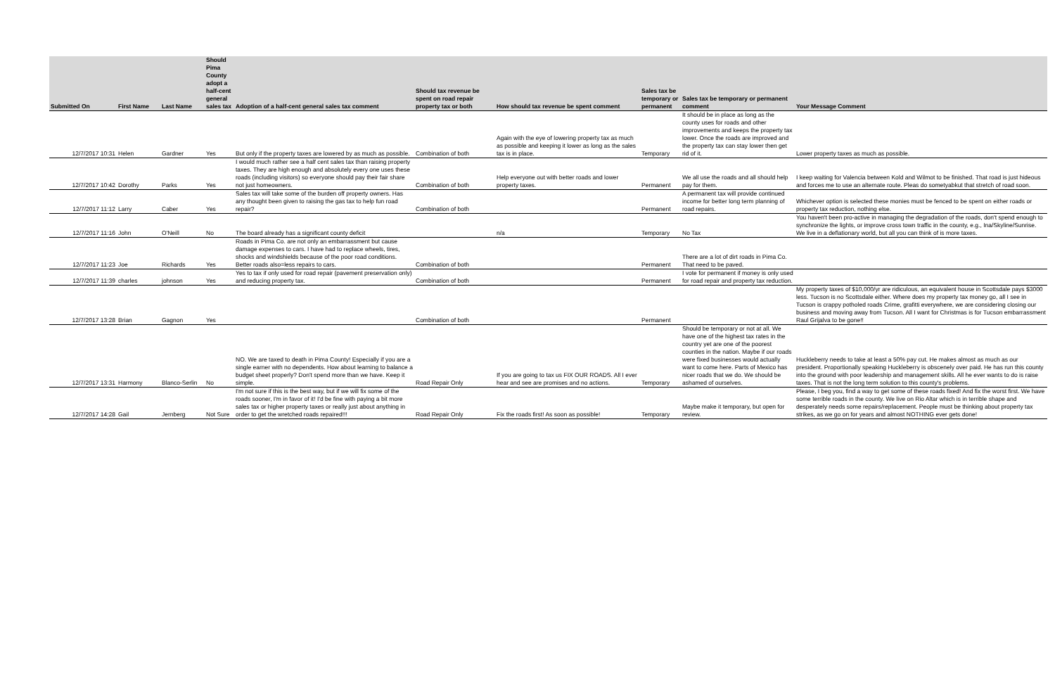| Submitted On | First Name | Last Name | Should Pima County adopt a half-cent general sales tax | Adoption of a half-cent general sales tax comment | Should tax revenue be spent on road repair property tax or both | How should tax revenue be spent comment | Sales tax be temporary or permanent | Sales tax be temporary or permanent comment | Your Message Comment |
| --- | --- | --- | --- | --- | --- | --- | --- | --- | --- |
| 12/7/2017 10:31 | Helen | Gardner | Yes | But only if the property taxes are lowered by as much as possible. | Combination of both | Again with the eye of lowering property tax as much as possible and keeping it lower as long as the sales tax is in place. | Temporary | It should be in place as long as the county uses for roads and other improvements and keeps the property tax lower. Once the roads are improved and the property tax can stay lower then get rid of it. | Lower property taxes as much as possible. |
| 12/7/2017 10:42 | Dorothy | Parks | Yes | I would much rather see a half cent sales tax than raising property taxes. They are high enough and absolutely every one uses these roads (including visitors) so everyone should pay their fair share not just homeowners. | Combination of both | Help everyone out with better roads and lower property taxes. | Permanent | We all use the roads and all should help pay for them. | I keep waiting for Valencia between Kold and Wilmot to be finished. That road is just hideous and forces me to use an alternate route. Pleas do sometyabkut that stretch of road soon. |
| 12/7/2017 11:12 | Larry | Caber | Yes | Sales tax will take some of the burden off property owners. Has any thought been given to raising the gas tax to help fun road repair? | Combination of both | | Permanent | A permanent tax will provide continued income for better long term planning of road repairs. | Whichever option is selected these monies must be fenced to be spent on either roads or property tax reduction, nothing else. |
| 12/7/2017 11:16 | John | O'Neill | No | The board already has a significant county deficit | | n/a | Temporary | No Tax | You haven't been pro-active in managing the degradation of the roads, don't spend enough to synchronize the lights, or improve cross town traffic in the county, e.g., Ina/Skyline/Sunrise. We live in a deflationary world, but all you can think of is more taxes. |
| 12/7/2017 11:23 | Joe | Richards | Yes | Roads in Pima Co. are not only an embarrassment but cause damage expenses to cars. I have had to replace wheels, tires, shocks and windshields because of the poor road conditions. Better roads also=less repairs to cars. | Combination of both | | Permanent | There are a lot of dirt roads in Pima Co. That need to be paved. | |
| 12/7/2017 11:39 | charles | johnson | Yes | Yes to tax if only used for road repair (pavement preservation only) and reducing property tax. | Combination of both | | Permanent | I vote for permanent if money is only used for road repair and property tax reduction. | |
| 12/7/2017 13:28 | Brian | Gagnon | Yes | | Combination of both | | Permanent | | My property taxes of $10,000/yr are ridiculous, an equivalent house in Scottsdale pays $3000 less. Tucson is no Scottsdale either. Where does my property tax money go, all I see in Tucson is crappy potholed roads Crime, grafitti everywhere, we are considering closing our business and moving away from Tucson. All I want for Christmas is for Tucson embarrassment Raul Grijalva to be gone!! |
| 12/7/2017 13:31 | Harmony | Blanco-Serlin | No | NO. We are taxed to death in Pima County! Especially if you are a single earner with no dependents. How about learning to balance a budget sheet properly? Don't spend more than we have. Keep it simple. | Road Repair Only | If you are going to tax us FIX OUR ROADS. All I ever hear and see are promises and no actions. | Temporary | Should be temporary or not at all. We have one of the highest tax rates in the country yet are one of the poorest counties in the nation. Maybe if our roads were fixed businesses would actually want to come here. Parts of Mexico has nicer roads that we do. We should be ashamed of ourselves. | Huckleberry needs to take at least a 50% pay cut. He makes almost as much as our president. Proportionally speaking Huckleberry is obscenely over paid. He has run this county into the ground with poor leadership and management skills. All he ever wants to do is raise taxes. That is not the long term solution to this county's problems. |
| 12/7/2017 14:28 | Gail | Jernberg | Not Sure | I'm not sure if this is the best way, but if we will fix some of the roads sooner, I'm in favor of it! I'd be fine with paying a bit more sales tax or higher property taxes or really just about anything in order to get the wretched roads repaired!!! | Road Repair Only | Fix the roads first! As soon as possible! | Temporary | Maybe make it temporary, but open for review. | Please, I beg you, find a way to get some of these roads fixed! And fix the worst first. We have some terrible roads in the county. We live on Rio Altar which is in terrible shape and desperately needs some repairs/replacement. People must be thinking about property tax strikes, as we go on for years and almost NOTHING ever gets done! |